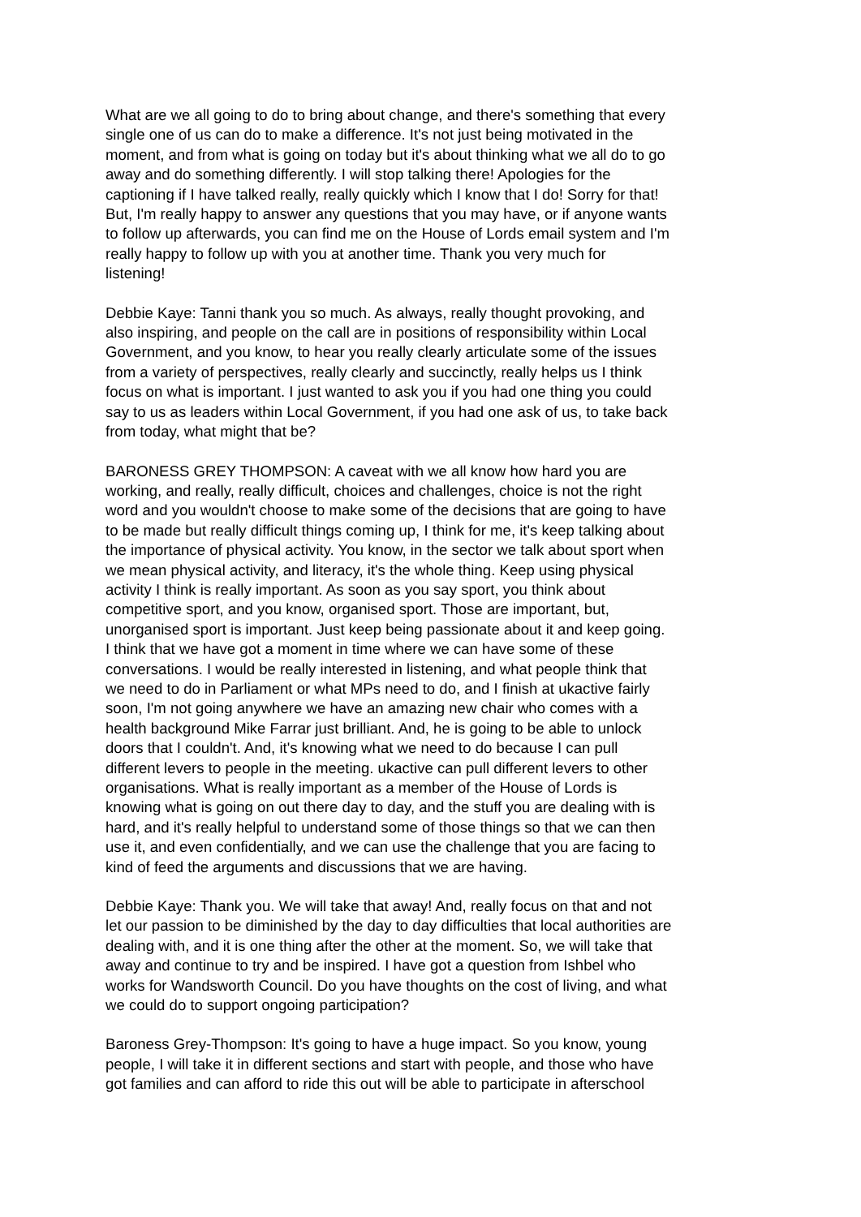What are we all going to do to bring about change, and there's something that every single one of us can do to make a difference. It's not just being motivated in the moment, and from what is going on today but it's about thinking what we all do to go away and do something differently. I will stop talking there! Apologies for the captioning if I have talked really, really quickly which I know that I do! Sorry for that! But, I'm really happy to answer any questions that you may have, or if anyone wants to follow up afterwards, you can find me on the House of Lords email system and I'm really happy to follow up with you at another time. Thank you very much for listening!
Debbie Kaye: Tanni thank you so much. As always, really thought provoking, and also inspiring, and people on the call are in positions of responsibility within Local Government, and you know, to hear you really clearly articulate some of the issues from a variety of perspectives, really clearly and succinctly, really helps us I think focus on what is important. I just wanted to ask you if you had one thing you could say to us as leaders within Local Government, if you had one ask of us, to take back from today, what might that be?
BARONESS GREY THOMPSON: A caveat with we all know how hard you are working, and really, really difficult, choices and challenges, choice is not the right word and you wouldn't choose to make some of the decisions that are going to have to be made but really difficult things coming up, I think for me, it's keep talking about the importance of physical activity. You know, in the sector we talk about sport when we mean physical activity, and literacy, it's the whole thing. Keep using physical activity I think is really important. As soon as you say sport, you think about competitive sport, and you know, organised sport. Those are important, but, unorganised sport is important. Just keep being passionate about it and keep going. I think that we have got a moment in time where we can have some of these conversations. I would be really interested in listening, and what people think that we need to do in Parliament or what MPs need to do, and I finish at ukactive fairly soon, I'm not going anywhere we have an amazing new chair who comes with a health background Mike Farrar just brilliant. And, he is going to be able to unlock doors that I couldn't. And, it's knowing what we need to do because I can pull different levers to people in the meeting. ukactive can pull different levers to other organisations. What is really important as a member of the House of Lords is knowing what is going on out there day to day, and the stuff you are dealing with is hard, and it's really helpful to understand some of those things so that we can then use it, and even confidentially, and we can use the challenge that you are facing to kind of feed the arguments and discussions that we are having.
Debbie Kaye: Thank you. We will take that away! And, really focus on that and not let our passion to be diminished by the day to day difficulties that local authorities are dealing with, and it is one thing after the other at the moment. So, we will take that away and continue to try and be inspired. I have got a question from Ishbel who works for Wandsworth Council. Do you have thoughts on the cost of living, and what we could do to support ongoing participation?
Baroness Grey-Thompson: It's going to have a huge impact. So you know, young people, I will take it in different sections and start with people, and those who have got families and can afford to ride this out will be able to participate in afterschool